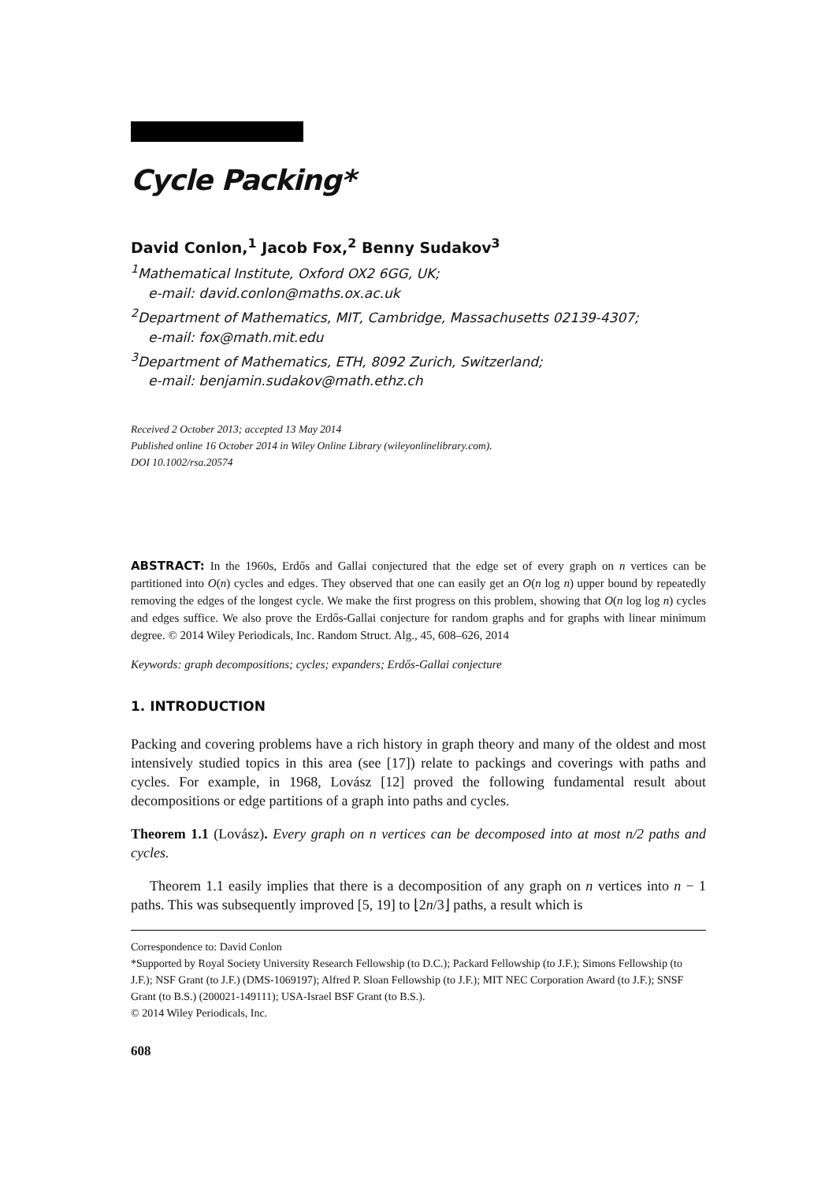Cycle Packing*
David Conlon,<sup>1</sup> Jacob Fox,<sup>2</sup> Benny Sudakov<sup>3</sup>
<sup>1</sup> Mathematical Institute, Oxford OX2 6GG, UK;
e-mail: david.conlon@maths.ox.ac.uk
<sup>2</sup> Department of Mathematics, MIT, Cambridge, Massachusetts 02139-4307;
e-mail: fox@math.mit.edu
<sup>3</sup> Department of Mathematics, ETH, 8092 Zurich, Switzerland;
e-mail: benjamin.sudakov@math.ethz.ch
Received 2 October 2013; accepted 13 May 2014
Published online 16 October 2014 in Wiley Online Library (wileyonlinelibrary.com).
DOI 10.1002/rsa.20574
ABSTRACT: In the 1960s, Erdős and Gallai conjectured that the edge set of every graph on n vertices can be partitioned into O(n) cycles and edges. They observed that one can easily get an O(n log n) upper bound by repeatedly removing the edges of the longest cycle. We make the first progress on this problem, showing that O(n log log n) cycles and edges suffice. We also prove the Erdős-Gallai conjecture for random graphs and for graphs with linear minimum degree. © 2014 Wiley Periodicals, Inc. Random Struct. Alg., 45, 608–626, 2014
Keywords: graph decompositions; cycles; expanders; Erdős-Gallai conjecture
1. INTRODUCTION
Packing and covering problems have a rich history in graph theory and many of the oldest and most intensively studied topics in this area (see [17]) relate to packings and coverings with paths and cycles. For example, in 1968, Lovász [12] proved the following fundamental result about decompositions or edge partitions of a graph into paths and cycles.
Theorem 1.1 (Lovász). Every graph on n vertices can be decomposed into at most n/2 paths and cycles.
Theorem 1.1 easily implies that there is a decomposition of any graph on n vertices into n − 1 paths. This was subsequently improved [5, 19] to ⌊2n/3⌋ paths, a result which is
Correspondence to: David Conlon
*Supported by Royal Society University Research Fellowship (to D.C.); Packard Fellowship (to J.F.); Simons Fellowship (to J.F.); NSF Grant (to J.F.) (DMS-1069197); Alfred P. Sloan Fellowship (to J.F.); MIT NEC Corporation Award (to J.F.); SNSF Grant (to B.S.) (200021-149111); USA-Israel BSF Grant (to B.S.).
© 2014 Wiley Periodicals, Inc.
608